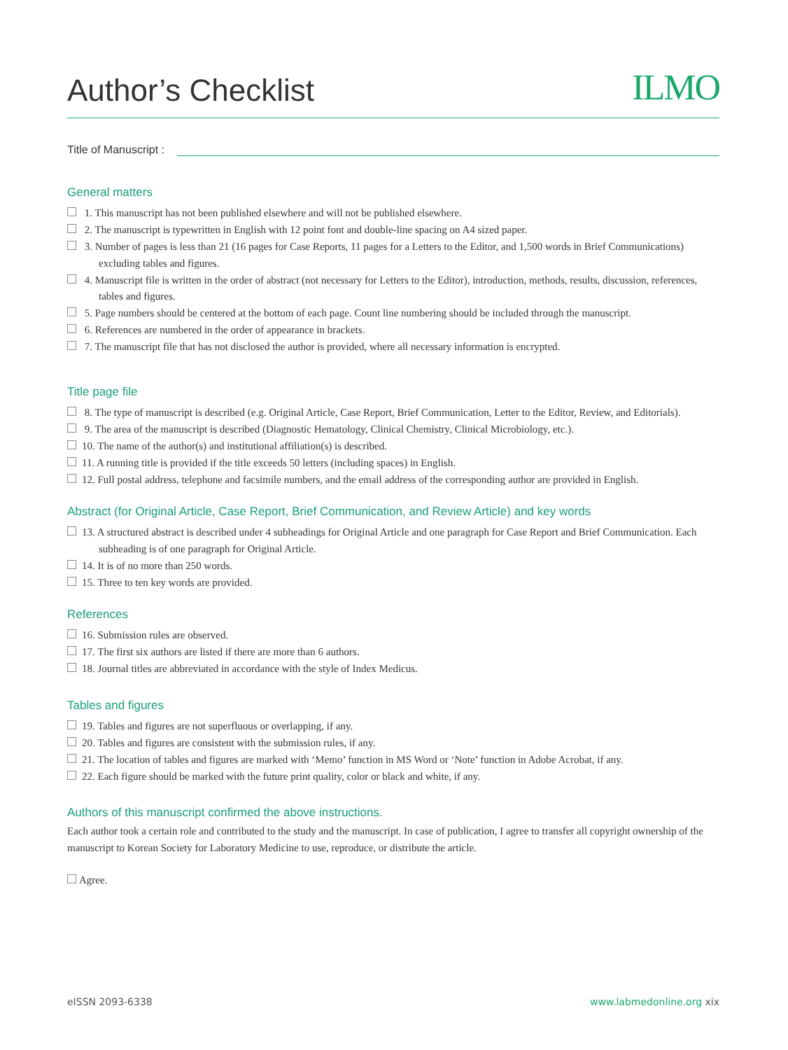Author’s Checklist
ILMO
Title of Manuscript :
General matters
1. This manuscript has not been published elsewhere and will not be published elsewhere.
2. The manuscript is typewritten in English with 12 point font and double-line spacing on A4 sized paper.
3. Number of pages is less than 21 (16 pages for Case Reports, 11 pages for a Letters to the Editor, and 1,500 words in Brief Communications) excluding tables and figures.
4. Manuscript file is written in the order of abstract (not necessary for Letters to the Editor), introduction, methods, results, discussion, references, tables and figures.
5. Page numbers should be centered at the bottom of each page. Count line numbering should be included through the manuscript.
6. References are numbered in the order of appearance in brackets.
7. The manuscript file that has not disclosed the author is provided, where all necessary information is encrypted.
Title page file
8. The type of manuscript is described (e.g. Original Article, Case Report, Brief Communication, Letter to the Editor, Review, and Editorials).
9. The area of the manuscript is described (Diagnostic Hematology, Clinical Chemistry, Clinical Microbiology, etc.).
10. The name of the author(s) and institutional affiliation(s) is described.
11. A running title is provided if the title exceeds 50 letters (including spaces) in English.
12. Full postal address, telephone and facsimile numbers, and the email address of the corresponding author are provided in English.
Abstract (for Original Article, Case Report, Brief Communication, and Review Article) and key words
13. A structured abstract is described under 4 subheadings for Original Article and one paragraph for Case Report and Brief Communication. Each subheading is of one paragraph for Original Article.
14. It is of no more than 250 words.
15. Three to ten key words are provided.
References
16. Submission rules are observed.
17. The first six authors are listed if there are more than 6 authors.
18. Journal titles are abbreviated in accordance with the style of Index Medicus.
Tables and figures
19. Tables and figures are not superfluous or overlapping, if any.
20. Tables and figures are consistent with the submission rules, if any.
21. The location of tables and figures are marked with ‘Memo’ function in MS Word or ‘Note’ function in Adobe Acrobat, if any.
22. Each figure should be marked with the future print quality, color or black and white, if any.
Authors of this manuscript confirmed the above instructions.
Each author took a certain role and contributed to the study and the manuscript. In case of publication, I agree to transfer all copyright ownership of the manuscript to Korean Society for Laboratory Medicine to use, reproduce, or distribute the article.
Agree.
eISSN 2093-6338 www.labmedonline.org xix